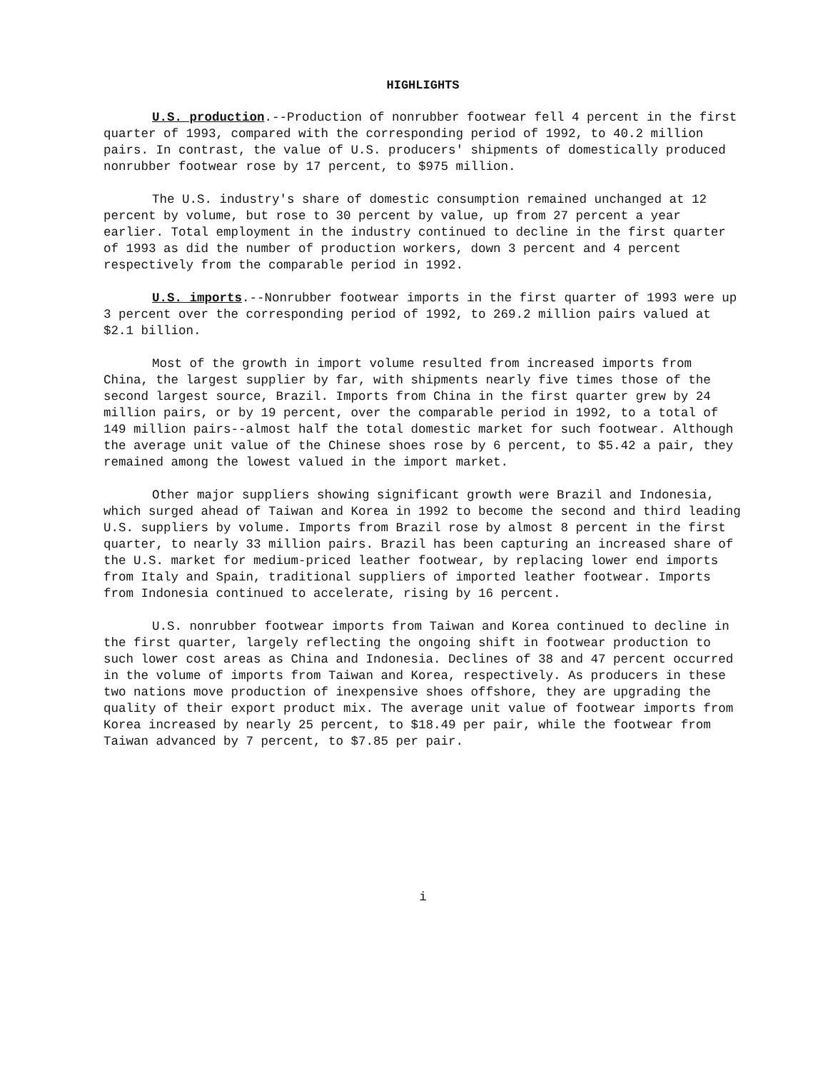HIGHLIGHTS
U.S. production.--Production of nonrubber footwear fell 4 percent in the first quarter of 1993, compared with the corresponding period of 1992, to 40.2 million pairs. In contrast, the value of U.S. producers' shipments of domestically produced nonrubber footwear rose by 17 percent, to $975 million.
The U.S. industry's share of domestic consumption remained unchanged at 12 percent by volume, but rose to 30 percent by value, up from 27 percent a year earlier. Total employment in the industry continued to decline in the first quarter of 1993 as did the number of production workers, down 3 percent and 4 percent respectively from the comparable period in 1992.
U.S. imports.--Nonrubber footwear imports in the first quarter of 1993 were up 3 percent over the corresponding period of 1992, to 269.2 million pairs valued at $2.1 billion.
Most of the growth in import volume resulted from increased imports from China, the largest supplier by far, with shipments nearly five times those of the second largest source, Brazil. Imports from China in the first quarter grew by 24 million pairs, or by 19 percent, over the comparable period in 1992, to a total of 149 million pairs--almost half the total domestic market for such footwear. Although the average unit value of the Chinese shoes rose by 6 percent, to $5.42 a pair, they remained among the lowest valued in the import market.
Other major suppliers showing significant growth were Brazil and Indonesia, which surged ahead of Taiwan and Korea in 1992 to become the second and third leading U.S. suppliers by volume. Imports from Brazil rose by almost 8 percent in the first quarter, to nearly 33 million pairs. Brazil has been capturing an increased share of the U.S. market for medium-priced leather footwear, by replacing lower end imports from Italy and Spain, traditional suppliers of imported leather footwear. Imports from Indonesia continued to accelerate, rising by 16 percent.
U.S. nonrubber footwear imports from Taiwan and Korea continued to decline in the first quarter, largely reflecting the ongoing shift in footwear production to such lower cost areas as China and Indonesia. Declines of 38 and 47 percent occurred in the volume of imports from Taiwan and Korea, respectively. As producers in these two nations move production of inexpensive shoes offshore, they are upgrading the quality of their export product mix. The average unit value of footwear imports from Korea increased by nearly 25 percent, to $18.49 per pair, while the footwear from Taiwan advanced by 7 percent, to $7.85 per pair.
i